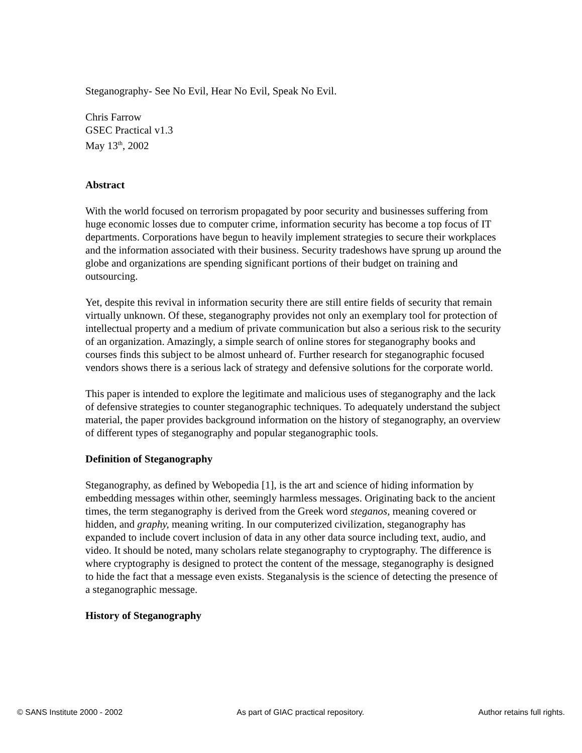Steganography- See No Evil, Hear No Evil, Speak No Evil.
Chris Farrow
GSEC Practical v1.3
May 13<sup>th</sup>, 2002
Abstract
With the world focused on terrorism propagated by poor security and businesses suffering from huge economic losses due to computer crime, information security has become a top focus of IT departments. Corporations have begun to heavily implement strategies to secure their workplaces and the information associated with their business. Security tradeshows have sprung up around the globe and organizations are spending significant portions of their budget on training and outsourcing.
Yet, despite this revival in information security there are still entire fields of security that remain virtually unknown. Of these, steganography provides not only an exemplary tool for protection of intellectual property and a medium of private communication but also a serious risk to the security of an organization. Amazingly, a simple search of online stores for steganography books and courses finds this subject to be almost unheard of. Further research for steganographic focused vendors shows there is a serious lack of strategy and defensive solutions for the corporate world.
This paper is intended to explore the legitimate and malicious uses of steganography and the lack of defensive strategies to counter steganographic techniques. To adequately understand the subject material, the paper provides background information on the history of steganography, an overview of different types of steganography and popular steganographic tools.
Definition of Steganography
Steganography, as defined by Webopedia [1], is the art and science of hiding information by embedding messages within other, seemingly harmless messages. Originating back to the ancient times, the term steganography is derived from the Greek word steganos, meaning covered or hidden, and graphy, meaning writing. In our computerized civilization, steganography has expanded to include covert inclusion of data in any other data source including text, audio, and video. It should be noted, many scholars relate steganography to cryptography. The difference is where cryptography is designed to protect the content of the message, steganography is designed to hide the fact that a message even exists. Steganalysis is the science of detecting the presence of a steganographic message.
History of Steganography
© SANS Institute 2000 - 2002 As part of GIAC practical repository. Author retains full rights.